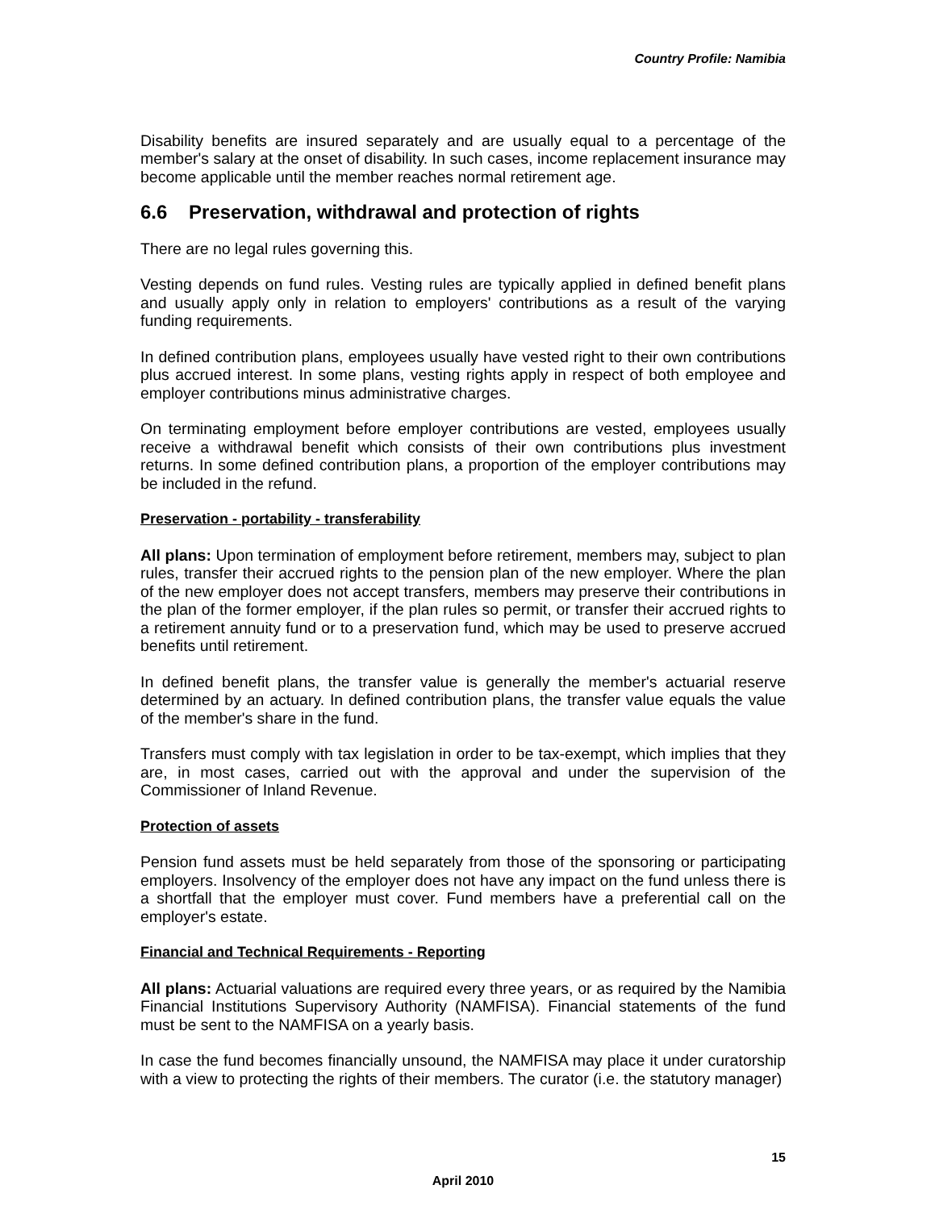Country Profile: Namibia
Disability benefits are insured separately and are usually equal to a percentage of the member's salary at the onset of disability. In such cases, income replacement insurance may become applicable until the member reaches normal retirement age.
6.6 Preservation, withdrawal and protection of rights
There are no legal rules governing this.
Vesting depends on fund rules. Vesting rules are typically applied in defined benefit plans and usually apply only in relation to employers' contributions as a result of the varying funding requirements.
In defined contribution plans, employees usually have vested right to their own contributions plus accrued interest. In some plans, vesting rights apply in respect of both employee and employer contributions minus administrative charges.
On terminating employment before employer contributions are vested, employees usually receive a withdrawal benefit which consists of their own contributions plus investment returns. In some defined contribution plans, a proportion of the employer contributions may be included in the refund.
Preservation - portability - transferability
All plans: Upon termination of employment before retirement, members may, subject to plan rules, transfer their accrued rights to the pension plan of the new employer. Where the plan of the new employer does not accept transfers, members may preserve their contributions in the plan of the former employer, if the plan rules so permit, or transfer their accrued rights to a retirement annuity fund or to a preservation fund, which may be used to preserve accrued benefits until retirement.
In defined benefit plans, the transfer value is generally the member's actuarial reserve determined by an actuary. In defined contribution plans, the transfer value equals the value of the member's share in the fund.
Transfers must comply with tax legislation in order to be tax-exempt, which implies that they are, in most cases, carried out with the approval and under the supervision of the Commissioner of Inland Revenue.
Protection of assets
Pension fund assets must be held separately from those of the sponsoring or participating employers. Insolvency of the employer does not have any impact on the fund unless there is a shortfall that the employer must cover. Fund members have a preferential call on the employer's estate.
Financial and Technical Requirements - Reporting
All plans: Actuarial valuations are required every three years, or as required by the Namibia Financial Institutions Supervisory Authority (NAMFISA). Financial statements of the fund must be sent to the NAMFISA on a yearly basis.
In case the fund becomes financially unsound, the NAMFISA may place it under curatorship with a view to protecting the rights of their members. The curator (i.e. the statutory manager)
15
April 2010